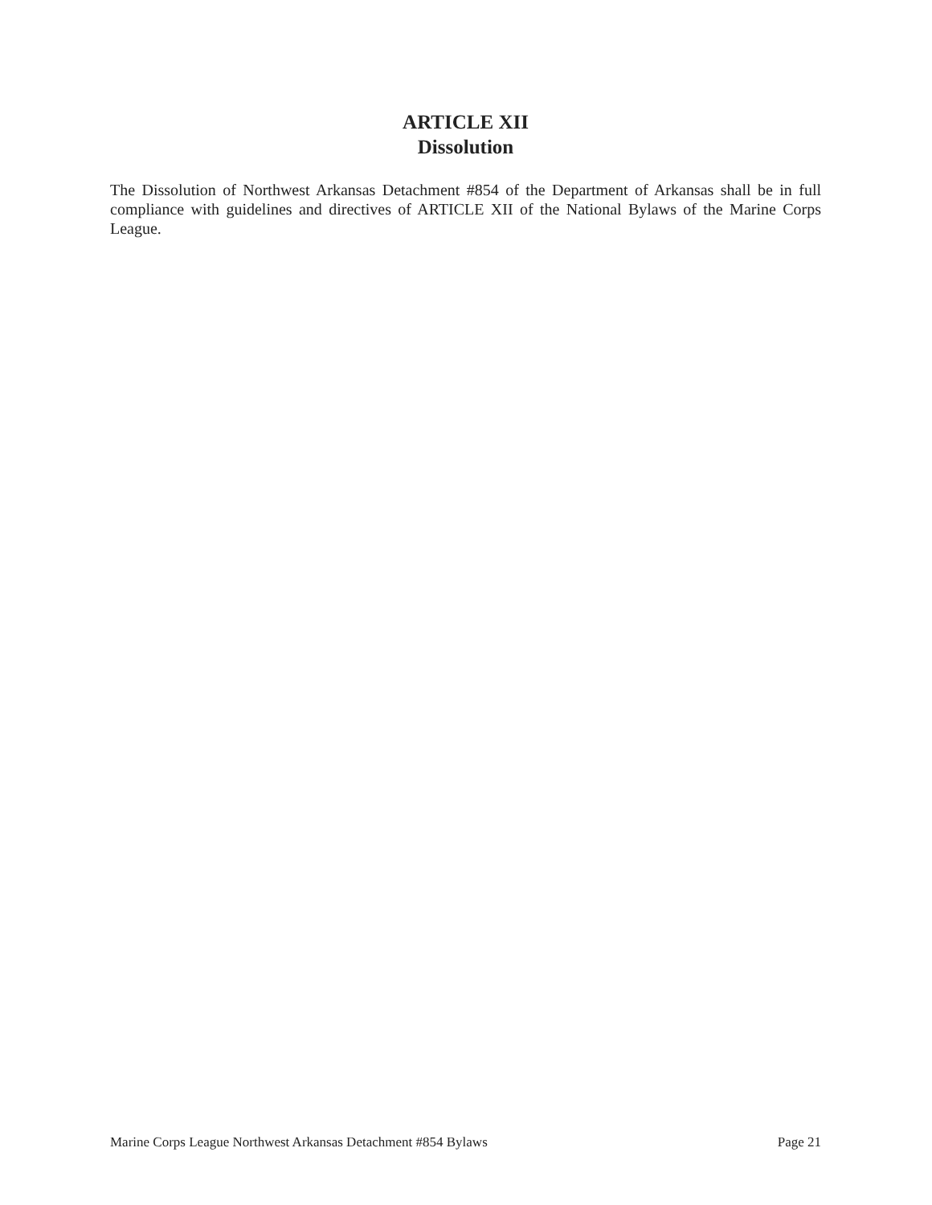ARTICLE XII
Dissolution
The Dissolution of Northwest Arkansas Detachment #854 of the Department of Arkansas shall be in full compliance with guidelines and directives of ARTICLE XII of the National Bylaws of the Marine Corps League.
Marine Corps League Northwest Arkansas Detachment #854 Bylaws Page 21